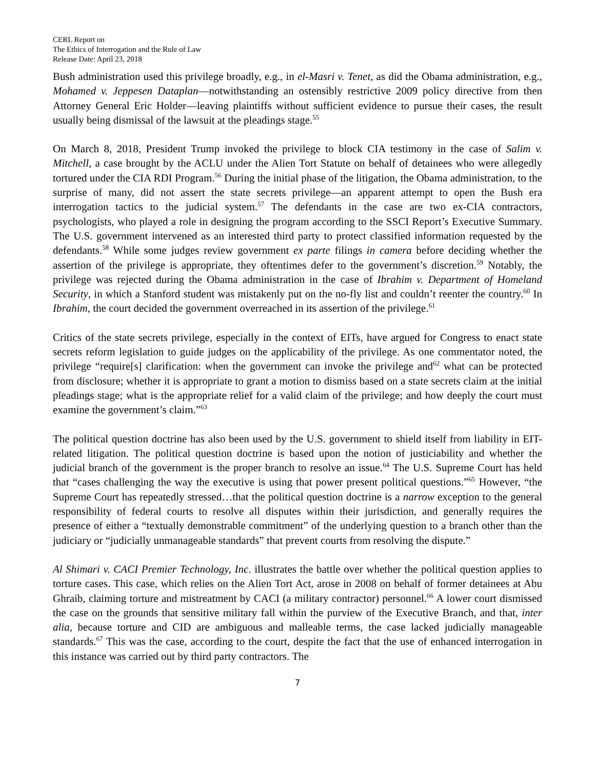CERL Report on
The Ethics of Interrogation and the Rule of Law
Release Date: April 23, 2018
Bush administration used this privilege broadly, e.g., in el-Masri v. Tenet, as did the Obama administration, e.g., Mohamed v. Jeppesen Dataplan—notwithstanding an ostensibly restrictive 2009 policy directive from then Attorney General Eric Holder—leaving plaintiffs without sufficient evidence to pursue their cases, the result usually being dismissal of the lawsuit at the pleadings stage.<sup>55</sup>
On March 8, 2018, President Trump invoked the privilege to block CIA testimony in the case of Salim v. Mitchell, a case brought by the ACLU under the Alien Tort Statute on behalf of detainees who were allegedly tortured under the CIA RDI Program.<sup>56</sup> During the initial phase of the litigation, the Obama administration, to the surprise of many, did not assert the state secrets privilege—an apparent attempt to open the Bush era interrogation tactics to the judicial system.<sup>57</sup> The defendants in the case are two ex-CIA contractors, psychologists, who played a role in designing the program according to the SSCI Report’s Executive Summary. The U.S. government intervened as an interested third party to protect classified information requested by the defendants.<sup>58</sup> While some judges review government ex parte filings in camera before deciding whether the assertion of the privilege is appropriate, they oftentimes defer to the government’s discretion.<sup>59</sup> Notably, the privilege was rejected during the Obama administration in the case of Ibrahim v. Department of Homeland Security, in which a Stanford student was mistakenly put on the no-fly list and couldn’t reenter the country.<sup>60</sup> In Ibrahim, the court decided the government overreached in its assertion of the privilege.<sup>61</sup>
Critics of the state secrets privilege, especially in the context of EITs, have argued for Congress to enact state secrets reform legislation to guide judges on the applicability of the privilege. As one commentator noted, the privilege “require[s] clarification: when the government can invoke the privilege and<sup>62</sup> what can be protected from disclosure; whether it is appropriate to grant a motion to dismiss based on a state secrets claim at the initial pleadings stage; what is the appropriate relief for a valid claim of the privilege; and how deeply the court must examine the government’s claim.”<sup>63</sup>
The political question doctrine has also been used by the U.S. government to shield itself from liability in EIT-related litigation. The political question doctrine is based upon the notion of justiciability and whether the judicial branch of the government is the proper branch to resolve an issue.<sup>64</sup> The U.S. Supreme Court has held that “cases challenging the way the executive is using that power present political questions.”<sup>65</sup> However, “the Supreme Court has repeatedly stressed…that the political question doctrine is a narrow exception to the general responsibility of federal courts to resolve all disputes within their jurisdiction, and generally requires the presence of either a “textually demonstrable commitment” of the underlying question to a branch other than the judiciary or “judicially unmanageable standards” that prevent courts from resolving the dispute.”
Al Shimari v. CACI Premier Technology, Inc. illustrates the battle over whether the political question applies to torture cases. This case, which relies on the Alien Tort Act, arose in 2008 on behalf of former detainees at Abu Ghraib, claiming torture and mistreatment by CACI (a military contractor) personnel.<sup>66</sup> A lower court dismissed the case on the grounds that sensitive military fall within the purview of the Executive Branch, and that, inter alia, because torture and CID are ambiguous and malleable terms, the case lacked judicially manageable standards.<sup>67</sup> This was the case, according to the court, despite the fact that the use of enhanced interrogation in this instance was carried out by third party contractors. The
7